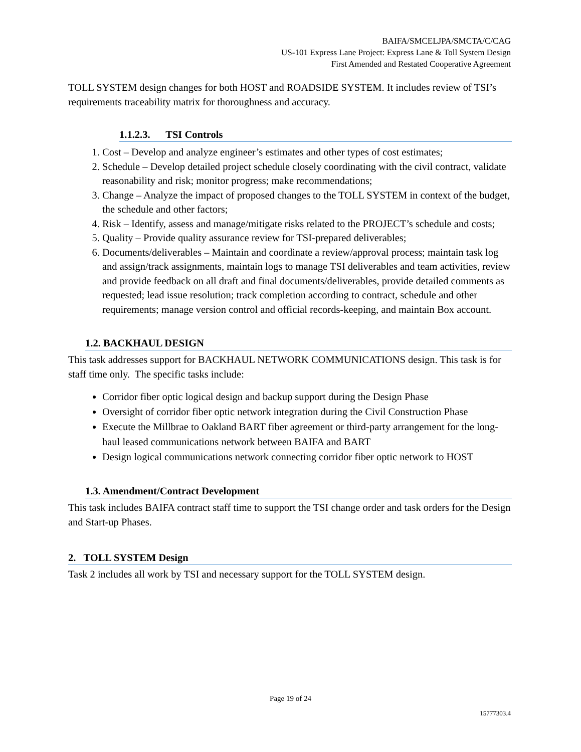BAIFA/SMCELJPA/SMCTA/C/CAG
US-101 Express Lane Project: Express Lane & Toll System Design
First Amended and Restated Cooperative Agreement
TOLL SYSTEM design changes for both HOST and ROADSIDE SYSTEM. It includes review of TSI’s requirements traceability matrix for thoroughness and accuracy.
1.1.2.3. TSI Controls
1. Cost – Develop and analyze engineer’s estimates and other types of cost estimates;
2. Schedule – Develop detailed project schedule closely coordinating with the civil contract, validate reasonability and risk; monitor progress; make recommendations;
3. Change – Analyze the impact of proposed changes to the TOLL SYSTEM in context of the budget, the schedule and other factors;
4. Risk – Identify, assess and manage/mitigate risks related to the PROJECT’s schedule and costs;
5. Quality – Provide quality assurance review for TSI-prepared deliverables;
6. Documents/deliverables – Maintain and coordinate a review/approval process; maintain task log and assign/track assignments, maintain logs to manage TSI deliverables and team activities, review and provide feedback on all draft and final documents/deliverables, provide detailed comments as requested; lead issue resolution; track completion according to contract, schedule and other requirements; manage version control and official records-keeping, and maintain Box account.
1.2. BACKHAUL DESIGN
This task addresses support for BACKHAUL NETWORK COMMUNICATIONS design. This task is for staff time only. The specific tasks include:
Corridor fiber optic logical design and backup support during the Design Phase
Oversight of corridor fiber optic network integration during the Civil Construction Phase
Execute the Millbrae to Oakland BART fiber agreement or third-party arrangement for the long-haul leased communications network between BAIFA and BART
Design logical communications network connecting corridor fiber optic network to HOST
1.3. Amendment/Contract Development
This task includes BAIFA contract staff time to support the TSI change order and task orders for the Design and Start-up Phases.
2. TOLL SYSTEM Design
Task 2 includes all work by TSI and necessary support for the TOLL SYSTEM design.
Page 19 of 24
15777303.4